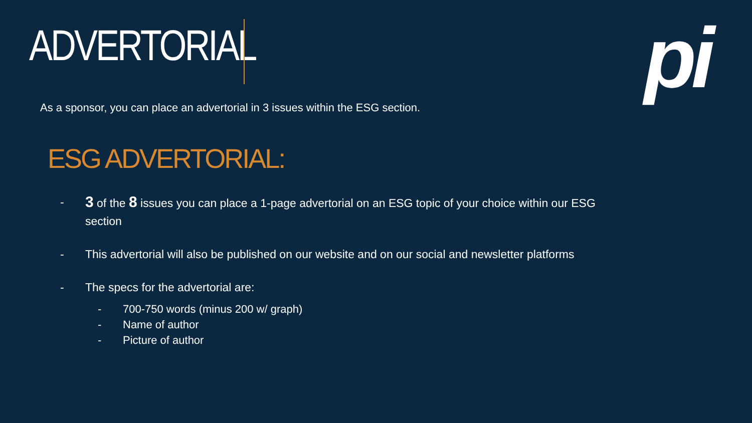ADVERTORIAL pi
As a sponsor, you can place an advertorial in 3 issues within the ESG section.
ESG ADVERTORIAL:
- 3 of the 8 issues you can place a 1-page advertorial on an ESG topic of your choice within our ESG section
- This advertorial will also be published on our website and on our social and newsletter platforms
- The specs for the advertorial are:
- 700-750 words (minus 200 w/ graph)
- Name of author
- Picture of author